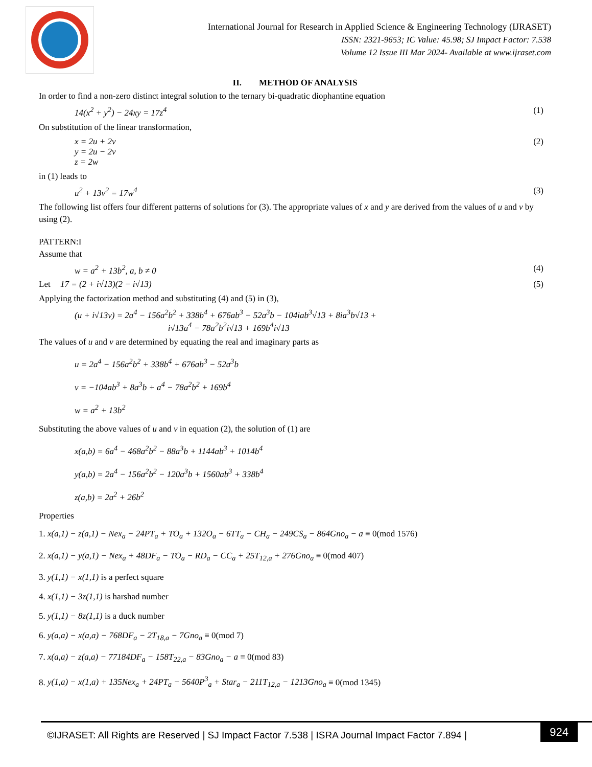International Journal for Research in Applied Science & Engineering Technology (IJRASET)
ISSN: 2321-9653; IC Value: 45.98; SJ Impact Factor: 7.538
Volume 12 Issue III Mar 2024- Available at www.ijraset.com
II. METHOD OF ANALYSIS
In order to find a non-zero distinct integral solution to the ternary bi-quadratic diophantine equation
14(x<sup>2</sup> + y<sup>2</sup>) − 24xy = 17z<sup>4</sup> (1)
On substitution of the linear transformation,
x = 2u + 2v
y = 2u − 2v
z = 2w (2)
in (1) leads to
u<sup>2</sup> + 13v<sup>2</sup> = 17w<sup>4</sup> (3)
The following list offers four different patterns of solutions for (3). The appropriate values of x and y are derived from the values of u and v by using (2).
PATTERN:I
Assume that
w = a<sup>2</sup> + 13b<sup>2</sup>, a, b ≠ 0 (4)
Let 17 = (2 + i√13)(2 − i√13) (5)
Applying the factorization method and substituting (4) and (5) in (3),
(u + i√13v) = 2a<sup>4</sup> − 156a<sup>2</sup>b<sup>2</sup> + 338b<sup>4</sup> + 676ab<sup>3</sup> − 52a<sup>3</sup>b − 104iab<sup>3</sup>√13 + 8ia<sup>3</sup>b√13 +
i√13a<sup>4</sup> − 78a<sup>2</sup>b<sup>2</sup>i√13 + 169b<sup>4</sup>i√13
The values of u and v are determined by equating the real and imaginary parts as
u = 2a<sup>4</sup> − 156a<sup>2</sup>b<sup>2</sup> + 338b<sup>4</sup> + 676ab<sup>3</sup> − 52a<sup>3</sup>b
v = −104ab<sup>3</sup> + 8a<sup>3</sup>b + a<sup>4</sup> − 78a<sup>2</sup>b<sup>2</sup> + 169b<sup>4</sup>
w = a<sup>2</sup> + 13b<sup>2</sup>
Substituting the above values of u and v in equation (2), the solution of (1) are
x(a,b) = 6a<sup>4</sup> − 468a<sup>2</sup>b<sup>2</sup> − 88a<sup>3</sup>b + 1144ab<sup>3</sup> + 1014b<sup>4</sup>
y(a,b) = 2a<sup>4</sup> − 156a<sup>2</sup>b<sup>2</sup> − 120a<sup>3</sup>b + 1560ab<sup>3</sup> + 338b<sup>4</sup>
z(a,b) = 2a<sup>2</sup> + 26b<sup>2</sup>
Properties
1. x(a,1) − z(a,1) − Nex<sub>a</sub> − 24PT<sub>a</sub> + TO<sub>a</sub> + 132O<sub>a</sub> − 6TT<sub>a</sub> − CH<sub>a</sub> − 249CS<sub>a</sub> − 864Gno<sub>a</sub> − a ≡ 0(mod 1576)
2. x(a,1) − y(a,1) − Nex<sub>a</sub> + 48DF<sub>a</sub> − TO<sub>a</sub> − RD<sub>a</sub> − CC<sub>a</sub> + 25T<sub>12,a</sub> + 276Gno<sub>a</sub> ≡ 0(mod 407)
3. y(1,1) − x(1,1) is a perfect square
4. x(1,1) − 3z(1,1) is harshad number
5. y(1,1) − 8z(1,1) is a duck number
6. y(a,a) − x(a,a) − 768DF<sub>a</sub> − 2T<sub>18,a</sub> − 7Gno<sub>a</sub> ≡ 0(mod 7)
7. x(a,a) − z(a,a) − 77184DF<sub>a</sub> − 158T<sub>22,a</sub> − 83Gno<sub>a</sub> − a ≡ 0(mod 83)
8. y(1,a) − x(1,a) + 135Nex<sub>a</sub> + 24PT<sub>a</sub> − 5640P<sup>3</sup><sub>a</sub> + Star<sub>a</sub> − 211T<sub>12,a</sub> − 1213Gno<sub>a</sub> ≡ 0(mod 1345)
©IJRASET: All Rights are Reserved | SJ Impact Factor 7.538 | ISRA Journal Impact Factor 7.894 |
924